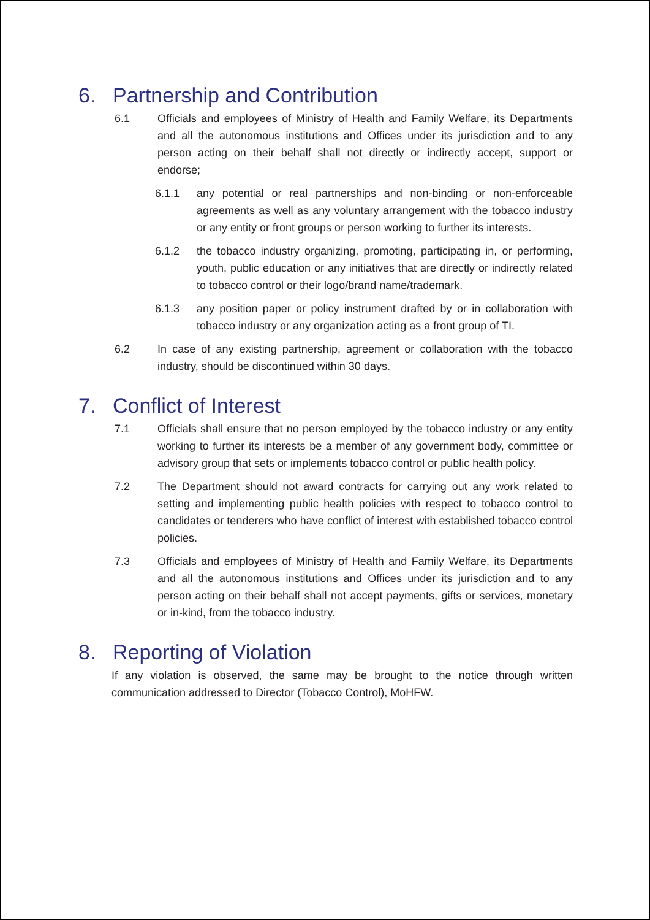6. Partnership and Contribution
6.1 Officials and employees of Ministry of Health and Family Welfare, its Departments and all the autonomous institutions and Offices under its jurisdiction and to any person acting on their behalf shall not directly or indirectly accept, support or endorse;
6.1.1 any potential or real partnerships and non-binding or non-enforceable agreements as well as any voluntary arrangement with the tobacco industry or any entity or front groups or person working to further its interests.
6.1.2 the tobacco industry organizing, promoting, participating in, or performing, youth, public education or any initiatives that are directly or indirectly related to tobacco control or their logo/brand name/trademark.
6.1.3 any position paper or policy instrument drafted by or in collaboration with tobacco industry or any organization acting as a front group of TI.
6.2 In case of any existing partnership, agreement or collaboration with the tobacco industry, should be discontinued within 30 days.
7. Conflict of Interest
7.1 Officials shall ensure that no person employed by the tobacco industry or any entity working to further its interests be a member of any government body, committee or advisory group that sets or implements tobacco control or public health policy.
7.2 The Department should not award contracts for carrying out any work related to setting and implementing public health policies with respect to tobacco control to candidates or tenderers who have conflict of interest with established tobacco control policies.
7.3 Officials and employees of Ministry of Health and Family Welfare, its Departments and all the autonomous institutions and Offices under its jurisdiction and to any person acting on their behalf shall not accept payments, gifts or services, monetary or in-kind, from the tobacco industry.
8. Reporting of Violation
If any violation is observed, the same may be brought to the notice through written communication addressed to Director (Tobacco Control), MoHFW.